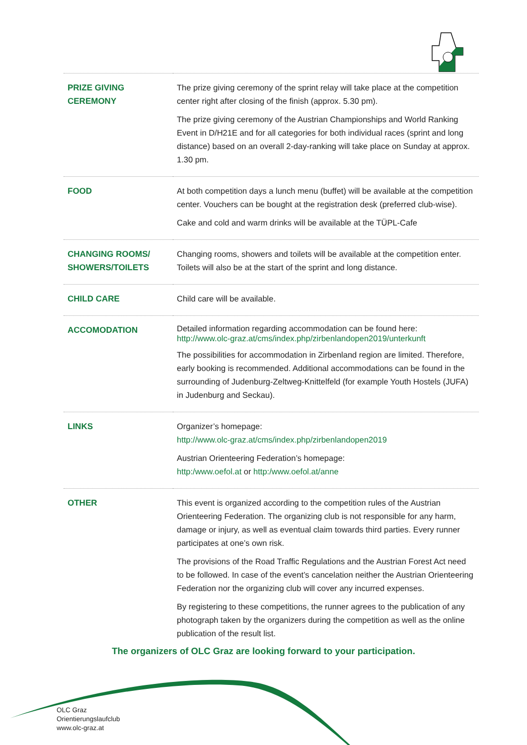| PRIZE GIVING CEREMONY | The prize giving ceremony of the sprint relay will take place at the competition center right after closing of the finish (approx. 5.30 pm). The prize giving ceremony of the Austrian Championships and World Ranking Event in D/H21E and for all categories for both individual races (sprint and long distance) based on an overall 2-day-ranking will take place on Sunday at approx. 1.30 pm. |
| FOOD | At both competition days a lunch menu (buffet) will be available at the competition center. Vouchers can be bought at the registration desk (preferred club-wise). Cake and cold and warm drinks will be available at the TÜPL-Cafe |
| CHANGING ROOMS/ SHOWERS/TOILETS | Changing rooms, showers and toilets will be available at the competition enter. Toilets will also be at the start of the sprint and long distance. |
| CHILD CARE | Child care will be available. |
| ACCOMODATION | Detailed information regarding accommodation can be found here: http://www.olc-graz.at/cms/index.php/zirbenlandopen2019/unterkunft The possibilities for accommodation in Zirbenland region are limited. Therefore, early booking is recommended. Additional accommodations can be found in the surrounding of Judenburg-Zeltweg-Knittelfeld (for example Youth Hostels (JUFA) in Judenburg and Seckau). |
| LINKS | Organizer’s homepage: http://www.olc-graz.at/cms/index.php/zirbenlandopen2019 Austrian Orienteering Federation’s homepage: http:/www.oefol.at or http:/www.oefol.at/anne |
| OTHER | This event is organized according to the competition rules of the Austrian Orienteering Federation. The organizing club is not responsible for any harm, damage or injury, as well as eventual claim towards third parties. Every runner participates at one’s own risk. The provisions of the Road Traffic Regulations and the Austrian Forest Act need to be followed. In case of the event’s cancelation neither the Austrian Orienteering Federation nor the organizing club will cover any incurred expenses. By registering to these competitions, the runner agrees to the publication of any photograph taken by the organizers during the competition as well as the online publication of the result list. |
The organizers of OLC Graz are looking forward to your participation.
OLC Graz
Orientierungslaufclub
www.olc-graz.at